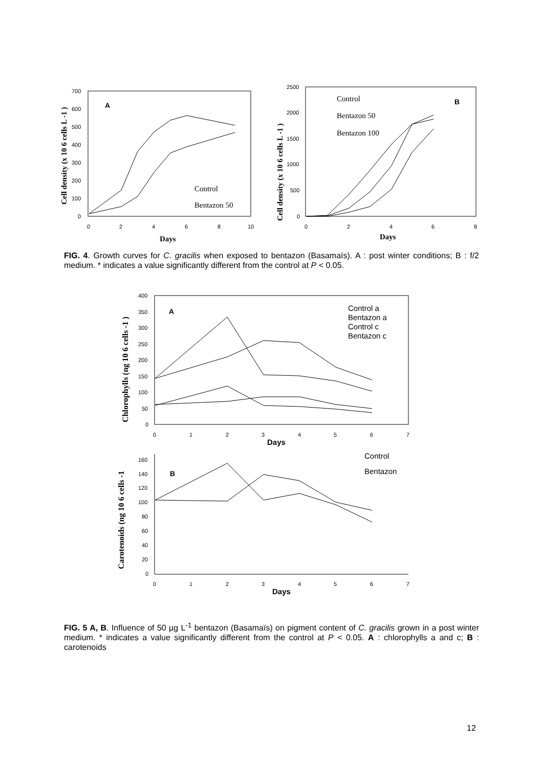700
600
500
400
300
200
100
0
0
2
4
6
8
10
2500
2000
1500
1000
500
0
0
2
4
6
8
A
B
Control
Bentazon 50
Control
Bentazon 50
Bentazon 100
Days
Days
Cell density (x 10 6 cells L -1 )
Cell density (x 10 6 cells L -1 )
FIG. 4. Growth curves for C. gracilis when exposed to bentazon (Basamaïs). A : post winter conditions; B : f/2 medium. * indicates a value significantly different from the control at P < 0.05.
400
350
300
250
200
150
100
50
0
0
1
2
3
4
5
6
7
160
140
120
100
80
60
40
20
0
0
1
2
3
4
5
6
7
A
B
Control a
Bentazon a
Control c
Bentazon c
Control
Bentazon
Days
Days
Chlorophylls (ng 10 6 cells -1 )
Carotenoids (ng 10 6 cells -1
FIG. 5 A, B. Influence of 50 µg L<sup>-1</sup> bentazon (Basamaïs) on pigment content of C. gracilis grown in a post winter medium. * indicates a value significantly different from the control at P < 0.05. A : chlorophylls a and c; B : carotenoids
12